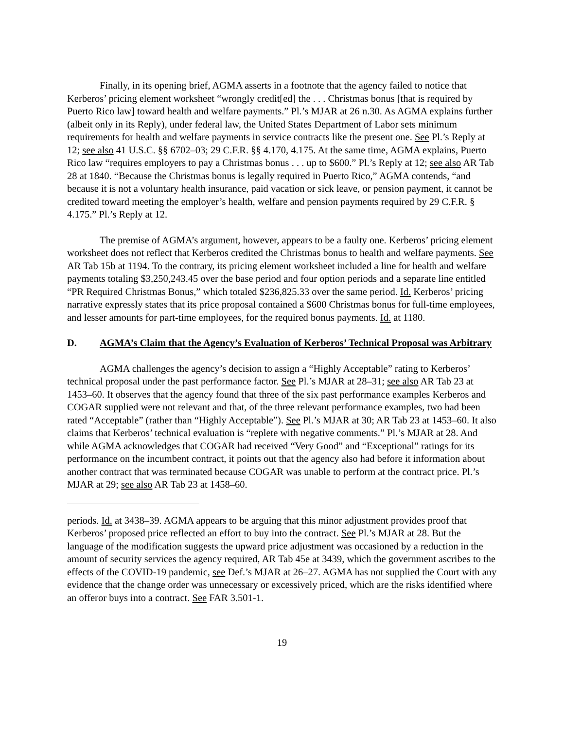Finally, in its opening brief, AGMA asserts in a footnote that the agency failed to notice that Kerberos’ pricing element worksheet “wrongly credit[ed] the . . . Christmas bonus [that is required by Puerto Rico law] toward health and welfare payments.” Pl.’s MJAR at 26 n.30. As AGMA explains further (albeit only in its Reply), under federal law, the United States Department of Labor sets minimum requirements for health and welfare payments in service contracts like the present one. See Pl.’s Reply at 12; see also 41 U.S.C. §§ 6702–03; 29 C.F.R. §§ 4.170, 4.175. At the same time, AGMA explains, Puerto Rico law “requires employers to pay a Christmas bonus . . . up to $600.” Pl.’s Reply at 12; see also AR Tab 28 at 1840. “Because the Christmas bonus is legally required in Puerto Rico,” AGMA contends, “and because it is not a voluntary health insurance, paid vacation or sick leave, or pension payment, it cannot be credited toward meeting the employer’s health, welfare and pension payments required by 29 C.F.R. § 4.175.” Pl.’s Reply at 12.
The premise of AGMA’s argument, however, appears to be a faulty one. Kerberos’ pricing element worksheet does not reflect that Kerberos credited the Christmas bonus to health and welfare payments. See AR Tab 15b at 1194. To the contrary, its pricing element worksheet included a line for health and welfare payments totaling $3,250,243.45 over the base period and four option periods and a separate line entitled “PR Required Christmas Bonus,” which totaled $236,825.33 over the same period. Id. Kerberos’ pricing narrative expressly states that its price proposal contained a $600 Christmas bonus for full-time employees, and lesser amounts for part-time employees, for the required bonus payments. Id. at 1180.
D. AGMA’s Claim that the Agency’s Evaluation of Kerberos’ Technical Proposal was Arbitrary
AGMA challenges the agency’s decision to assign a “Highly Acceptable” rating to Kerberos’ technical proposal under the past performance factor. See Pl.’s MJAR at 28–31; see also AR Tab 23 at 1453–60. It observes that the agency found that three of the six past performance examples Kerberos and COGAR supplied were not relevant and that, of the three relevant performance examples, two had been rated “Acceptable” (rather than “Highly Acceptable”). See Pl.’s MJAR at 30; AR Tab 23 at 1453–60. It also claims that Kerberos’ technical evaluation is “replete with negative comments.” Pl.’s MJAR at 28. And while AGMA acknowledges that COGAR had received “Very Good” and “Exceptional” ratings for its performance on the incumbent contract, it points out that the agency also had before it information about another contract that was terminated because COGAR was unable to perform at the contract price. Pl.’s MJAR at 29; see also AR Tab 23 at 1458–60.
periods. Id. at 3438–39. AGMA appears to be arguing that this minor adjustment provides proof that Kerberos’ proposed price reflected an effort to buy into the contract. See Pl.’s MJAR at 28. But the language of the modification suggests the upward price adjustment was occasioned by a reduction in the amount of security services the agency required, AR Tab 45e at 3439, which the government ascribes to the effects of the COVID-19 pandemic, see Def.’s MJAR at 26–27. AGMA has not supplied the Court with any evidence that the change order was unnecessary or excessively priced, which are the risks identified where an offeror buys into a contract. See FAR 3.501-1.
19